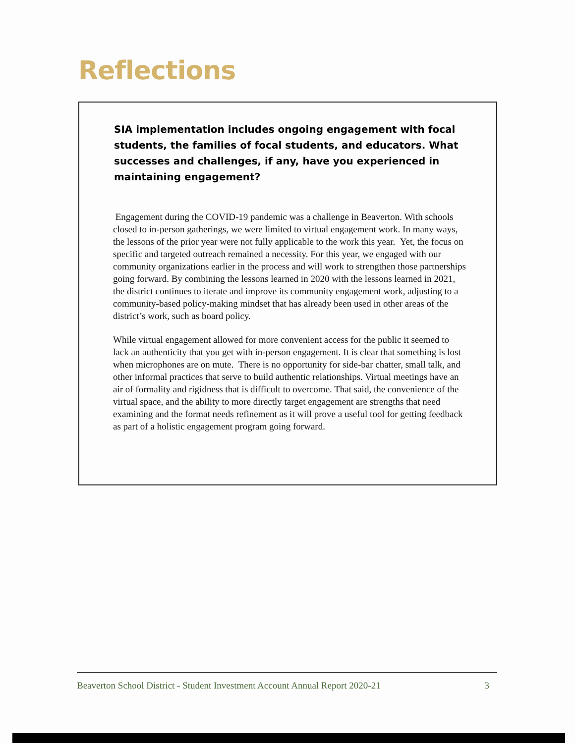Reflections
SIA implementation includes ongoing engagement with focal students, the families of focal students, and educators. What successes and challenges, if any, have you experienced in maintaining engagement?
Engagement during the COVID-19 pandemic was a challenge in Beaverton. With schools closed to in-person gatherings, we were limited to virtual engagement work. In many ways, the lessons of the prior year were not fully applicable to the work this year. Yet, the focus on specific and targeted outreach remained a necessity. For this year, we engaged with our community organizations earlier in the process and will work to strengthen those partnerships going forward. By combining the lessons learned in 2020 with the lessons learned in 2021, the district continues to iterate and improve its community engagement work, adjusting to a community-based policy-making mindset that has already been used in other areas of the district’s work, such as board policy.
While virtual engagement allowed for more convenient access for the public it seemed to lack an authenticity that you get with in-person engagement. It is clear that something is lost when microphones are on mute. There is no opportunity for side-bar chatter, small talk, and other informal practices that serve to build authentic relationships. Virtual meetings have an air of formality and rigidness that is difficult to overcome. That said, the convenience of the virtual space, and the ability to more directly target engagement are strengths that need examining and the format needs refinement as it will prove a useful tool for getting feedback as part of a holistic engagement program going forward.
Beaverton School District - Student Investment Account Annual Report 2020-21 3